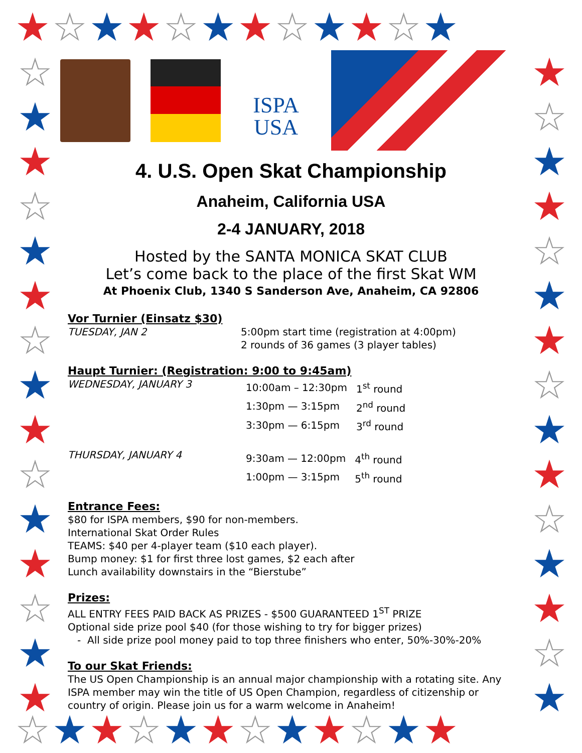★☆★★☆★★☆★★☆★
☆
★
★
☆
★
★
☆
★
★
☆
★
★
☆
★
★
★
☆
★
★
☆
★
★
☆
★
★
☆
★
★
☆
★
☆★★☆★★☆★★☆★★
ISPA
USA
4. U.S. Open Skat Championship
Anaheim, California USA
2-4 JANUARY, 2018
Hosted by the SANTA MONICA SKAT CLUB
Let’s come back to the place of the first Skat WM
At Phoenix Club, 1340 S Sanderson Ave, Anaheim, CA 92806
Vor Turnier (Einsatz $30)
TUESDAY, JAN 2 5:00pm start time (registration at 4:00pm)
2 rounds of 36 games (3 player tables)
Haupt Turnier: (Registration: 9:00 to 9:45am)
WEDNESDAY, JANUARY 3
| 10:00am – 12:30pm | 1<sup>st</sup> round |
| 1:30pm — 3:15pm | 2<sup>nd</sup> round |
| 3:30pm — 6:15pm | 3<sup>rd</sup> round |
THURSDAY, JANUARY 4
| 9:30am — 12:00pm | 4<sup>th</sup> round |
| 1:00pm — 3:15pm | 5<sup>th</sup> round |
Entrance Fees:
$80 for ISPA members, $90 for non-members.
International Skat Order Rules
TEAMS: $40 per 4-player team ($10 each player).
Bump money: $1 for first three lost games, $2 each after
Lunch availability downstairs in the “Bierstube”
Prizes:
ALL ENTRY FEES PAID BACK AS PRIZES - $500 GUARANTEED 1<sup>ST</sup> PRIZE
Optional side prize pool $40 (for those wishing to try for bigger prizes)
- All side prize pool money paid to top three finishers who enter, 50%-30%-20%
To our Skat Friends:
The US Open Championship is an annual major championship with a rotating site. Any ISPA member may win the title of US Open Champion, regardless of citizenship or country of origin. Please join us for a warm welcome in Anaheim!